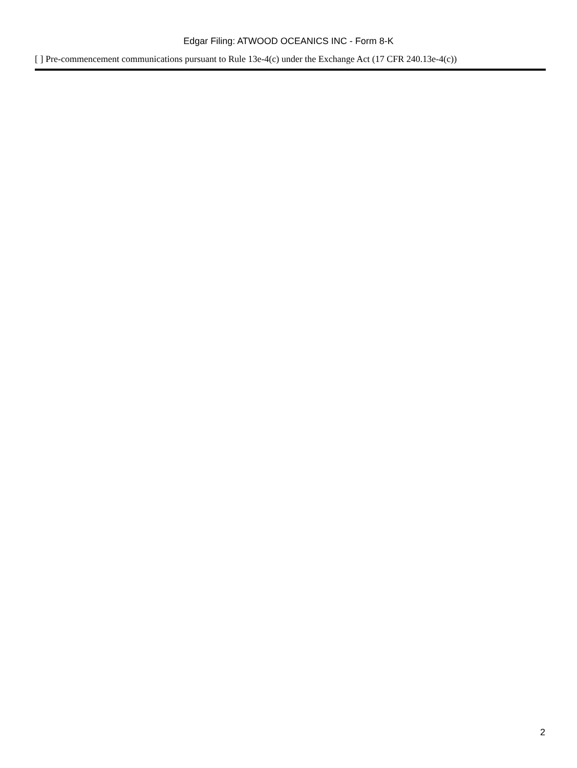Edgar Filing: ATWOOD OCEANICS INC - Form 8-K
[ ] Pre-commencement communications pursuant to Rule 13e-4(c) under the Exchange Act (17 CFR 240.13e-4(c))
2